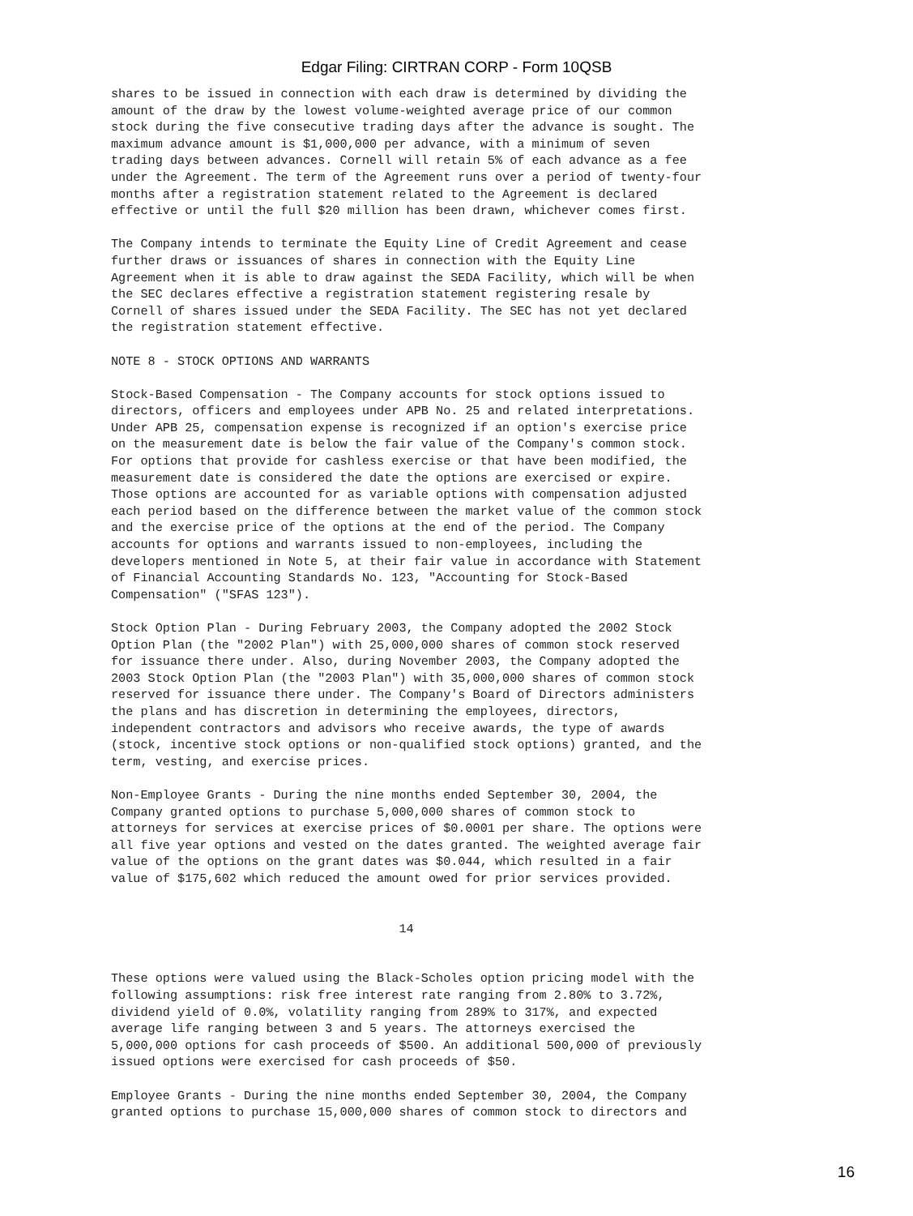Edgar Filing: CIRTRAN CORP - Form 10QSB
shares to be issued in connection with each draw is determined by dividing the
amount of the draw by the lowest volume-weighted average price of our common
stock during the five consecutive trading days after the advance is sought. The
maximum advance amount is $1,000,000 per advance, with a minimum of seven
trading days between advances. Cornell will retain 5% of each advance as a fee
under the Agreement. The term of the Agreement runs over a period of twenty-four
months after a registration statement related to the Agreement is declared
effective or until the full $20 million has been drawn, whichever comes first.

The Company intends to terminate the Equity Line of Credit Agreement and cease
further draws or issuances of shares in connection with the Equity Line
Agreement when it is able to draw against the SEDA Facility, which will be when
the SEC declares effective a registration statement registering resale by
Cornell of shares issued under the SEDA Facility. The SEC has not yet declared
the registration statement effective.

NOTE 8 - STOCK OPTIONS AND WARRANTS

Stock-Based Compensation - The Company accounts for stock options issued to
directors, officers and employees under APB No. 25 and related interpretations.
Under APB 25, compensation expense is recognized if an option's exercise price
on the measurement date is below the fair value of the Company's common stock.
For options that provide for cashless exercise or that have been modified, the
measurement date is considered the date the options are exercised or expire.
Those options are accounted for as variable options with compensation adjusted
each period based on the difference between the market value of the common stock
and the exercise price of the options at the end of the period. The Company
accounts for options and warrants issued to non-employees, including the
developers mentioned in Note 5, at their fair value in accordance with Statement
of Financial Accounting Standards No. 123, "Accounting for Stock-Based
Compensation" ("SFAS 123").

Stock Option Plan - During February 2003, the Company adopted the 2002 Stock
Option Plan (the "2002 Plan") with 25,000,000 shares of common stock reserved
for issuance there under. Also, during November 2003, the Company adopted the
2003 Stock Option Plan (the "2003 Plan") with 35,000,000 shares of common stock
reserved for issuance there under. The Company's Board of Directors administers
the plans and has discretion in determining the employees, directors,
independent contractors and advisors who receive awards, the type of awards
(stock, incentive stock options or non-qualified stock options) granted, and the
term, vesting, and exercise prices.

Non-Employee Grants - During the nine months ended September 30, 2004, the
Company granted options to purchase 5,000,000 shares of common stock to
attorneys for services at exercise prices of $0.0001 per share. The options were
all five year options and vested on the dates granted. The weighted average fair
value of the options on the grant dates was $0.044, which resulted in a fair
value of $175,602 which reduced the amount owed for prior services provided.


                                       14


These options were valued using the Black-Scholes option pricing model with the
following assumptions: risk free interest rate ranging from 2.80% to 3.72%,
dividend yield of 0.0%, volatility ranging from 289% to 317%, and expected
average life ranging between 3 and 5 years. The attorneys exercised the
5,000,000 options for cash proceeds of $500. An additional 500,000 of previously
issued options were exercised for cash proceeds of $50.

Employee Grants - During the nine months ended September 30, 2004, the Company
granted options to purchase 15,000,000 shares of common stock to directors and
16